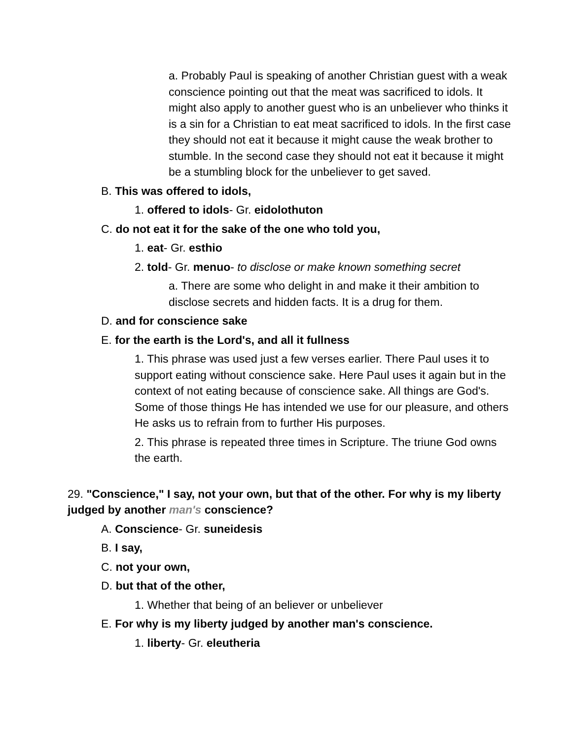a. Probably Paul is speaking of another Christian guest with a weak conscience pointing out that the meat was sacrificed to idols. It might also apply to another guest who is an unbeliever who thinks it is a sin for a Christian to eat meat sacrificed to idols. In the first case they should not eat it because it might cause the weak brother to stumble. In the second case they should not eat it because it might be a stumbling block for the unbeliever to get saved.
B. This was offered to idols,
1. offered to idols- Gr. eidolothuton
C. do not eat it for the sake of the one who told you,
1. eat- Gr. esthio
2. told- Gr. menuo- to disclose or make known something secret
a. There are some who delight in and make it their ambition to disclose secrets and hidden facts. It is a drug for them.
D. and for conscience sake
E. for the earth is the Lord's, and all it fullness
1. This phrase was used just a few verses earlier. There Paul uses it to support eating without conscience sake. Here Paul uses it again but in the context of not eating because of conscience sake. All things are God's. Some of those things He has intended we use for our pleasure, and others He asks us to refrain from to further His purposes.
2. This phrase is repeated three times in Scripture. The triune God owns the earth.
29. "Conscience," I say, not your own, but that of the other. For why is my liberty judged by another man's conscience?
A. Conscience- Gr. suneidesis
B. I say,
C. not your own,
D. but that of the other,
1. Whether that being of an believer or unbeliever
E. For why is my liberty judged by another man's conscience.
1. liberty- Gr. eleutheria